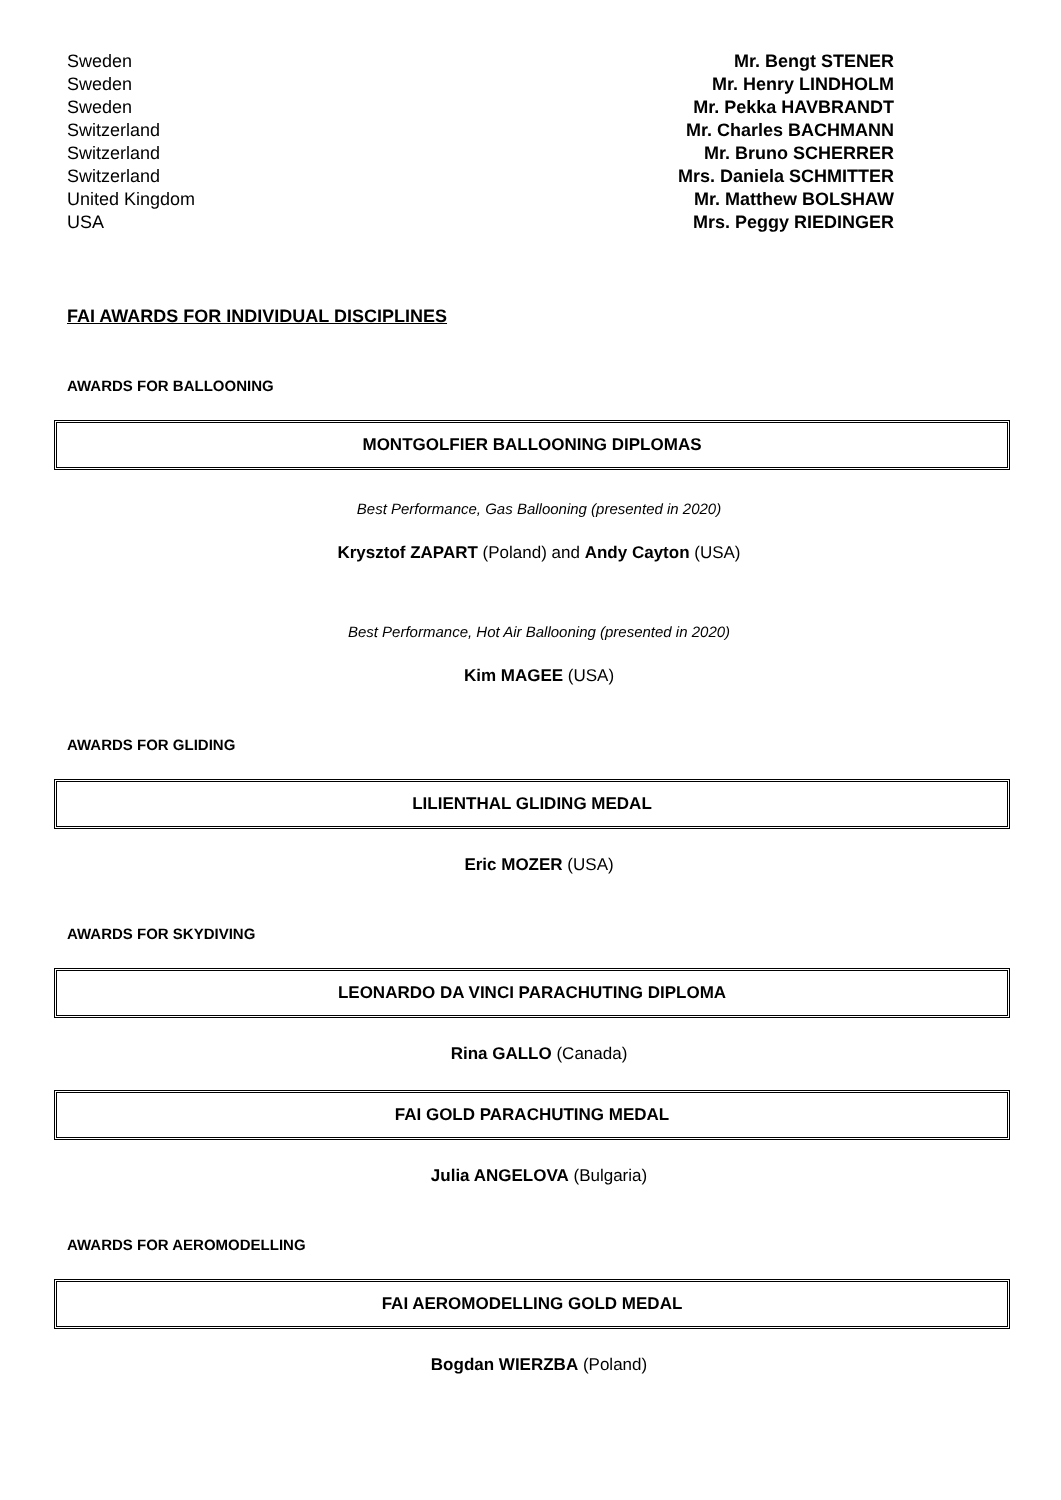| Sweden | Mr. Bengt STENER |
| Sweden | Mr. Henry LINDHOLM |
| Sweden | Mr. Pekka HAVBRANDT |
| Switzerland | Mr. Charles BACHMANN |
| Switzerland | Mr. Bruno SCHERRER |
| Switzerland | Mrs. Daniela SCHMITTER |
| United Kingdom | Mr. Matthew BOLSHAW |
| USA | Mrs. Peggy RIEDINGER |
FAI AWARDS FOR INDIVIDUAL DISCIPLINES
AWARDS FOR BALLOONING
MONTGOLFIER BALLOONING DIPLOMAS
Best Performance, Gas Ballooning (presented in 2020)
Krysztof ZAPART (Poland) and Andy Cayton (USA)
Best Performance, Hot Air Ballooning (presented in 2020)
Kim MAGEE (USA)
AWARDS FOR GLIDING
LILIENTHAL GLIDING MEDAL
Eric MOZER (USA)
AWARDS FOR SKYDIVING
LEONARDO DA VINCI PARACHUTING DIPLOMA
Rina GALLO (Canada)
FAI GOLD PARACHUTING MEDAL
Julia ANGELOVA (Bulgaria)
AWARDS FOR AEROMODELLING
FAI AEROMODELLING GOLD MEDAL
Bogdan WIERZBA (Poland)